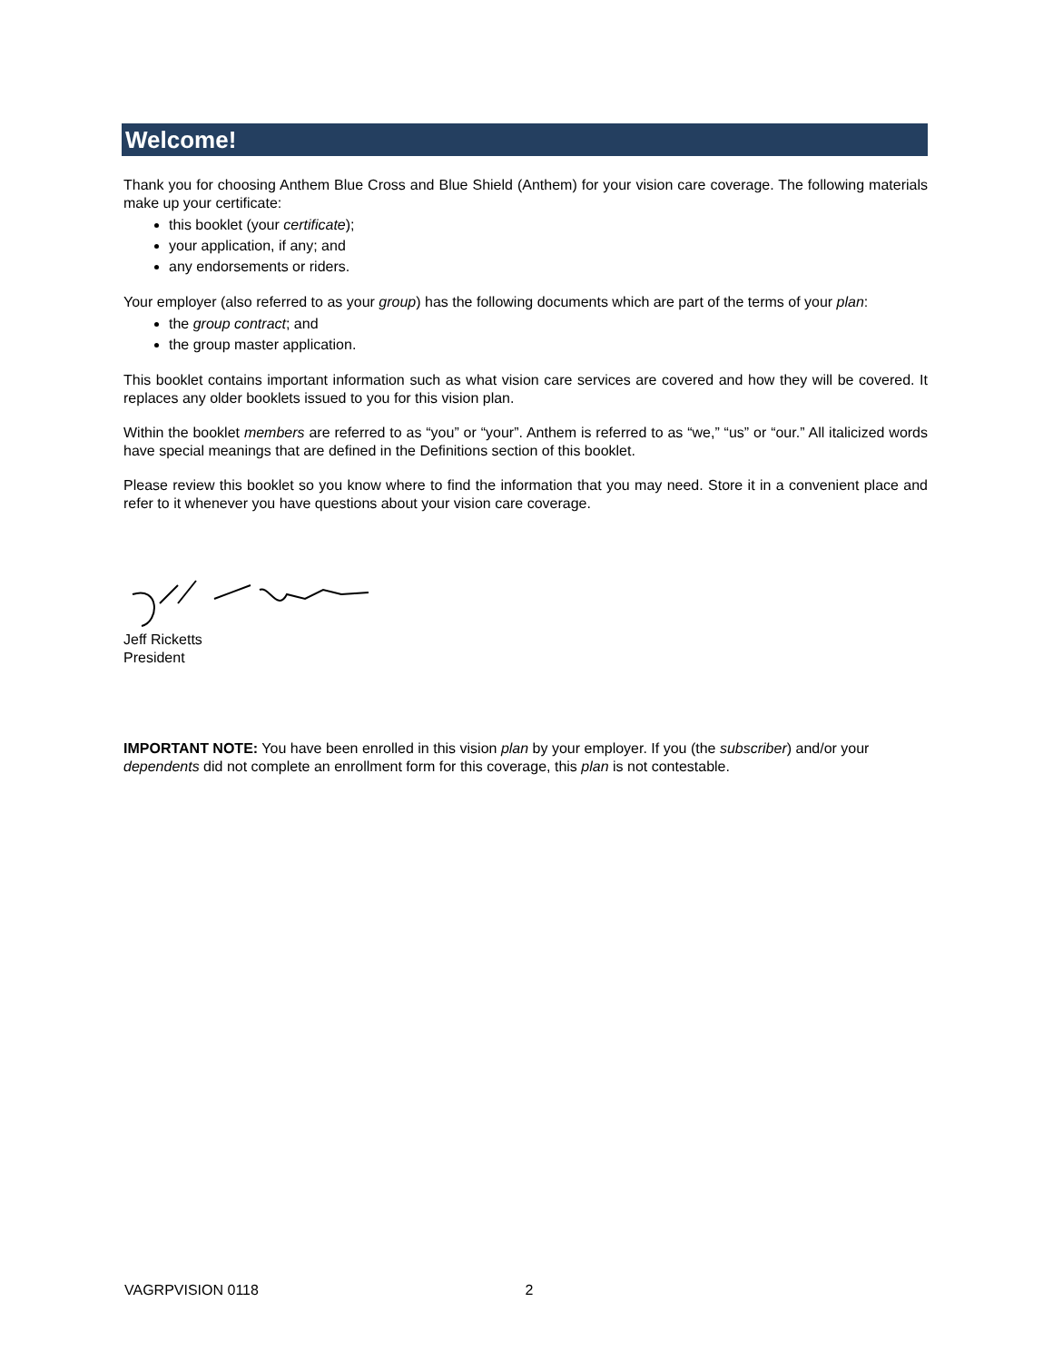Welcome!
Thank you for choosing Anthem Blue Cross and Blue Shield (Anthem) for your vision care coverage. The following materials make up your certificate:
this booklet (your certificate);
your application, if any; and
any endorsements or riders.
Your employer (also referred to as your group) has the following documents which are part of the terms of your plan:
the group contract; and
the group master application.
This booklet contains important information such as what vision care services are covered and how they will be covered. It replaces any older booklets issued to you for this vision plan.
Within the booklet members are referred to as “you” or “your”. Anthem is referred to as “we,” “us” or “our.” All italicized words have special meanings that are defined in the Definitions section of this booklet.
Please review this booklet so you know where to find the information that you may need. Store it in a convenient place and refer to it whenever you have questions about your vision care coverage.
Jeff Ricketts
President
IMPORTANT NOTE: You have been enrolled in this vision plan by your employer. If you (the subscriber) and/or your dependents did not complete an enrollment form for this coverage, this plan is not contestable.
VAGRPVISION 0118 2